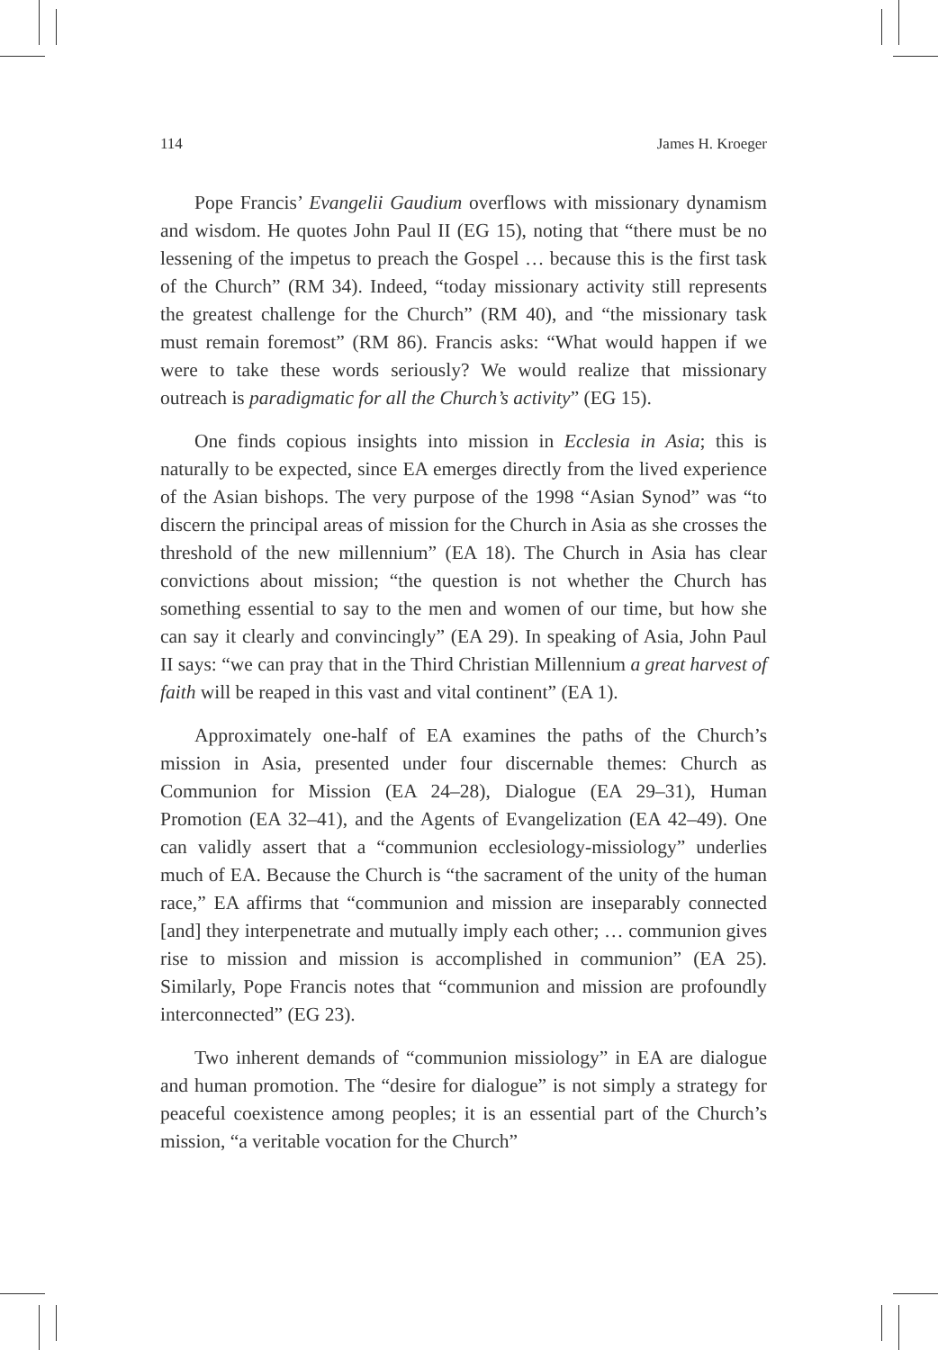114 James H. Kroeger
Pope Francis’ Evangelii Gaudium overflows with missionary dynamism and wisdom. He quotes John Paul II (EG 15), noting that “there must be no lessening of the impetus to preach the Gospel … because this is the first task of the Church” (RM 34). Indeed, “today missionary activity still represents the greatest challenge for the Church” (RM 40), and “the missionary task must remain foremost” (RM 86). Francis asks: “What would happen if we were to take these words seriously? We would realize that missionary outreach is paradigmatic for all the Church’s activity” (EG 15).
One finds copious insights into mission in Ecclesia in Asia; this is naturally to be expected, since EA emerges directly from the lived experience of the Asian bishops. The very purpose of the 1998 “Asian Synod” was “to discern the principal areas of mission for the Church in Asia as she crosses the threshold of the new millennium” (EA 18). The Church in Asia has clear convictions about mission; “the question is not whether the Church has something essential to say to the men and women of our time, but how she can say it clearly and convincingly” (EA 29). In speaking of Asia, John Paul II says: “we can pray that in the Third Christian Millennium a great harvest of faith will be reaped in this vast and vital continent” (EA 1).
Approximately one-half of EA examines the paths of the Church’s mission in Asia, presented under four discernable themes: Church as Communion for Mission (EA 24–28), Dialogue (EA 29–31), Human Promotion (EA 32–41), and the Agents of Evangelization (EA 42–49). One can validly assert that a “communion ecclesiology-missiology” underlies much of EA. Because the Church is “the sacrament of the unity of the human race,” EA affirms that “communion and mission are inseparably connected [and] they interpenetrate and mutually imply each other; … communion gives rise to mission and mission is accomplished in communion” (EA 25). Similarly, Pope Francis notes that “communion and mission are profoundly interconnected” (EG 23).
Two inherent demands of “communion missiology” in EA are dialogue and human promotion. The “desire for dialogue” is not simply a strategy for peaceful coexistence among peoples; it is an essential part of the Church’s mission, “a veritable vocation for the Church”